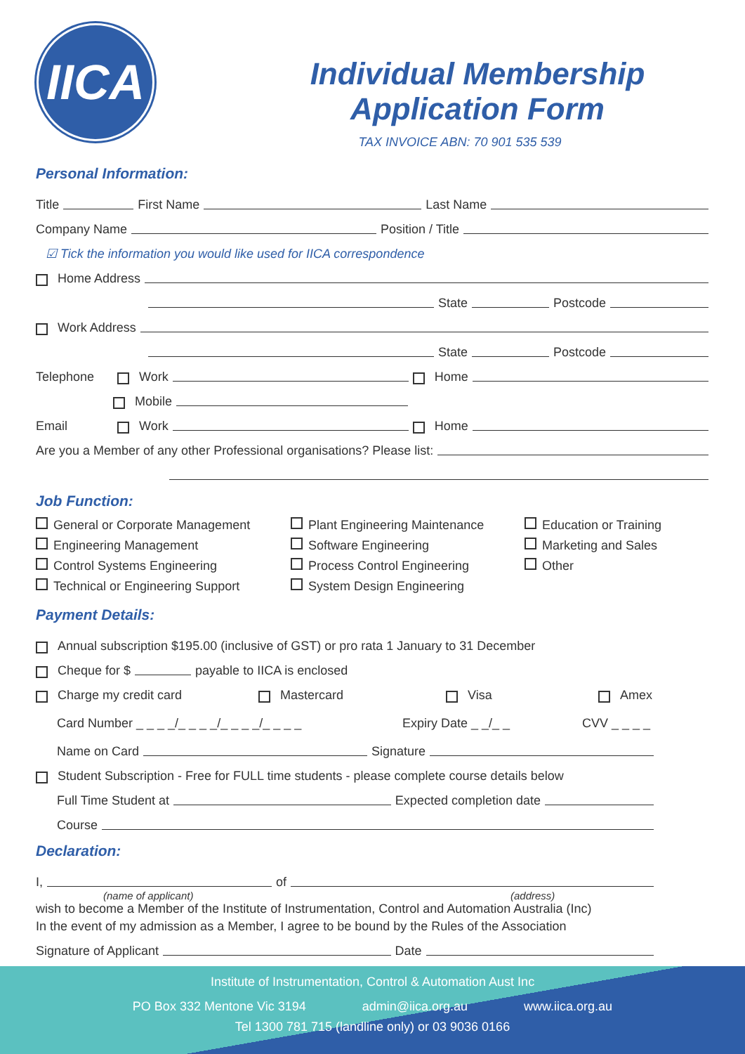IICA
Individual Membership
Application Form
TAX INVOICE ABN: 70 901 535 539
Personal Information:
Title First Name Last Name
Company Name Position / Title
☑ Tick the information you would like used for IICA correspondence
Home Address
State Postcode
Work Address
State Postcode
Telephone Work Home
Mobile
Email Work Home
Are you a Member of any other Professional organisations? Please list:
Job Function:
General or Corporate Management
Engineering Management
Control Systems Engineering
Technical or Engineering Support
Plant Engineering Maintenance
Software Engineering
Process Control Engineering
System Design Engineering
Education or Training
Marketing and Sales
Other
Payment Details:
Annual subscription $195.00 (inclusive of GST) or pro rata 1 January to 31 December
Cheque for $ payable to IICA is enclosed
Charge my credit card Mastercard Visa Amex
Card Number _ _ _ _/_ _ _ _/_ _ _ _/_ _ _ _ Expiry Date _ _/_ _ CVV _ _ _ _
Name on Card Signature
Student Subscription - Free for FULL time students - please complete course details below
Full Time Student at Expected completion date
Course
Declaration:
I, of
(name of applicant) (address)
wish to become a Member of the Institute of Instrumentation, Control and Automation Australia (Inc)
In the event of my admission as a Member, I agree to be bound by the Rules of the Association
Signature of Applicant Date
Institute of Instrumentation, Control & Automation Aust Inc
PO Box 332 Mentone Vic 3194 admin@iica.org.au www.iica.org.au
Tel 1300 781 715 (landline only) or 03 9036 0166